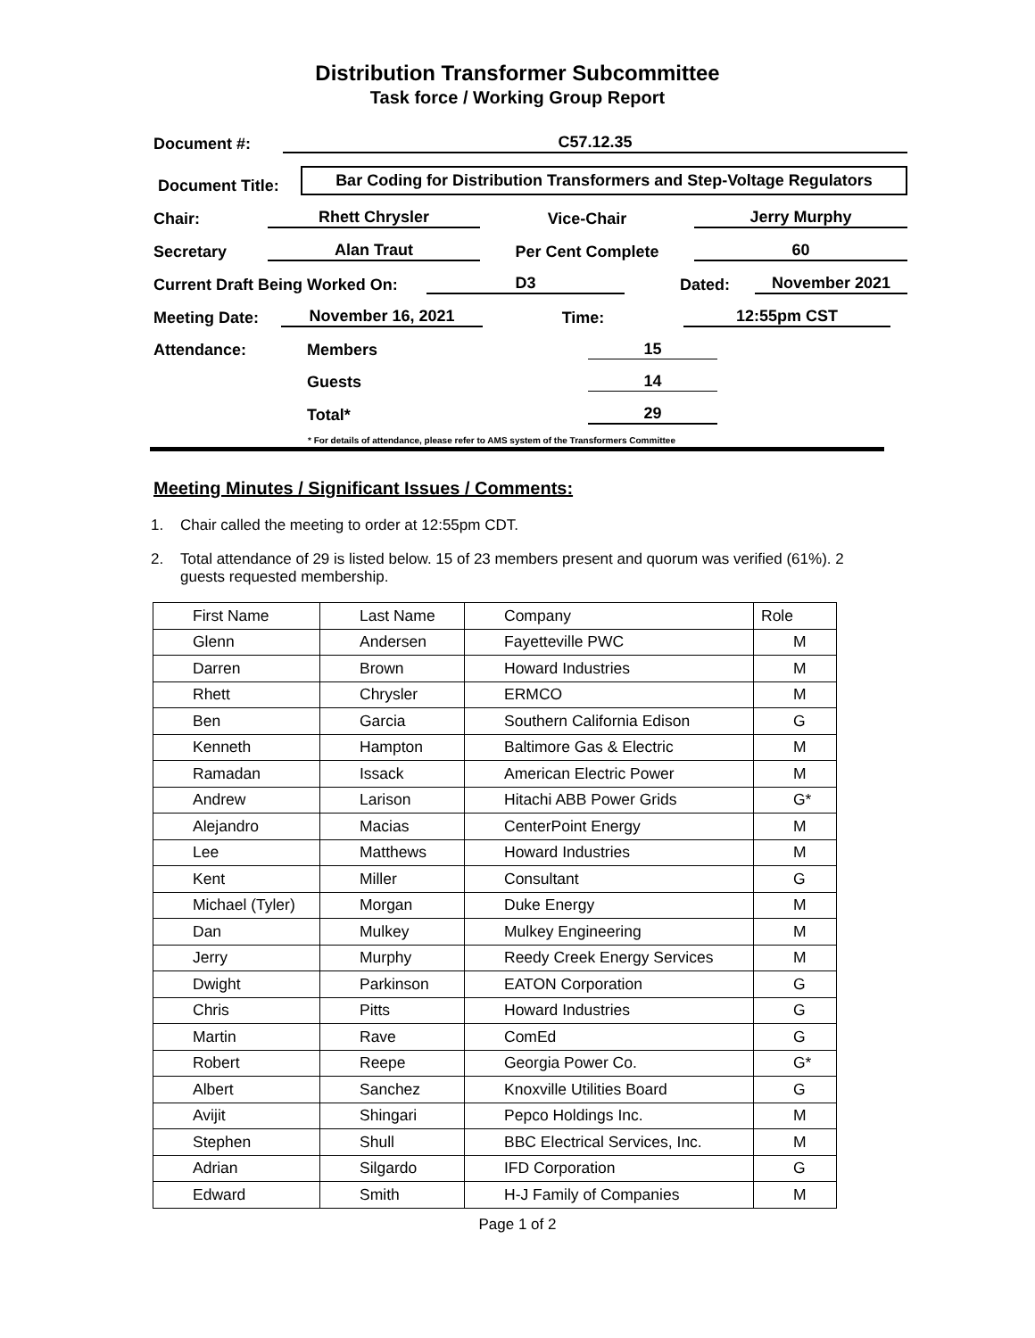Distribution Transformer Subcommittee
Task force / Working Group Report
Document #:
C57.12.35
Document Title:
Bar Coding for Distribution Transformers and Step-Voltage Regulators
Chair:
Rhett Chrysler
Vice-Chair
Jerry Murphy
Secretary
Alan Traut
Per Cent Complete
60
Current Draft Being Worked On:
D3
Dated:
November 2021
Meeting Date:
November 16, 2021
Time:
12:55pm CST
Attendance:
Members
15
Guests
14
Total*
29
* For details of attendance, please refer to AMS system of the Transformers Committee
Meeting Minutes / Significant Issues / Comments:
1. Chair called the meeting to order at 12:55pm CDT.
2. Total attendance of 29 is listed below. 15 of 23 members present and quorum was verified (61%). 2 guests requested membership.
| First Name | Last Name | Company | Role |
| Glenn | Andersen | Fayetteville PWC | M |
| Darren | Brown | Howard Industries | M |
| Rhett | Chrysler | ERMCO | M |
| Ben | Garcia | Southern California Edison | G |
| Kenneth | Hampton | Baltimore Gas & Electric | M |
| Ramadan | Issack | American Electric Power | M |
| Andrew | Larison | Hitachi ABB Power Grids | G* |
| Alejandro | Macias | CenterPoint Energy | M |
| Lee | Matthews | Howard Industries | M |
| Kent | Miller | Consultant | G |
| Michael (Tyler) | Morgan | Duke Energy | M |
| Dan | Mulkey | Mulkey Engineering | M |
| Jerry | Murphy | Reedy Creek Energy Services | M |
| Dwight | Parkinson | EATON Corporation | G |
| Chris | Pitts | Howard Industries | G |
| Martin | Rave | ComEd | G |
| Robert | Reepe | Georgia Power Co. | G* |
| Albert | Sanchez | Knoxville Utilities Board | G |
| Avijit | Shingari | Pepco Holdings Inc. | M |
| Stephen | Shull | BBC Electrical Services, Inc. | M |
| Adrian | Silgardo | IFD Corporation | G |
| Edward | Smith | H-J Family of Companies | M |
Page 1 of 2